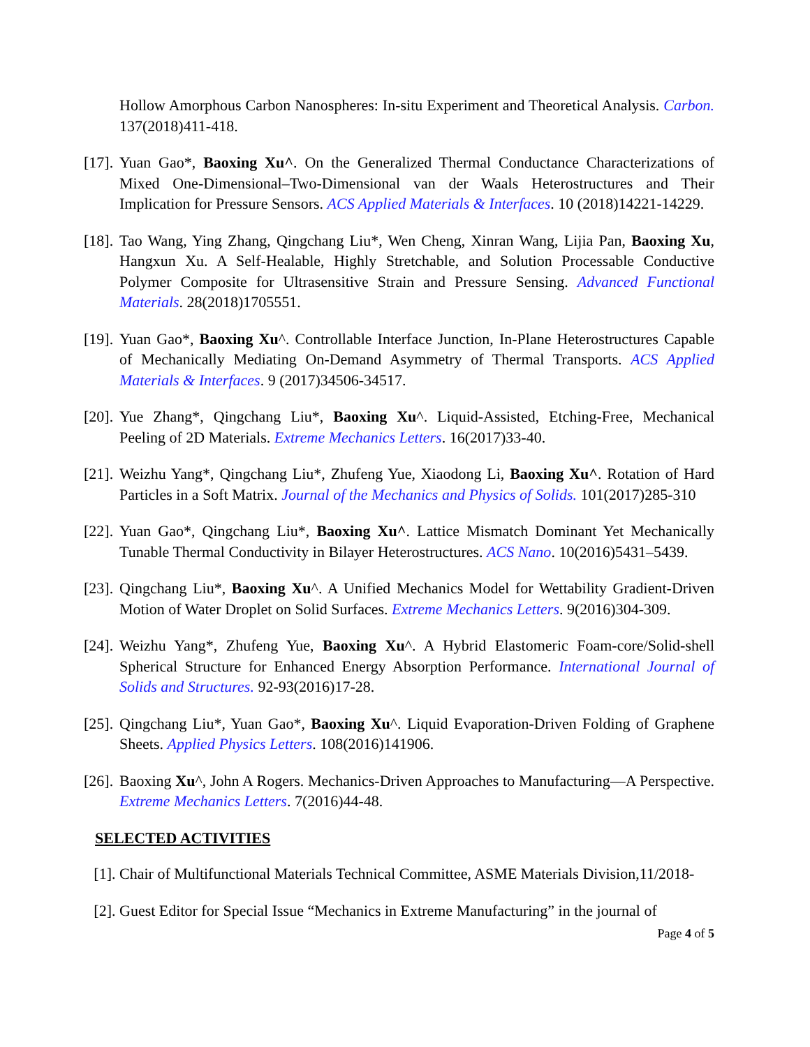Hollow Amorphous Carbon Nanospheres: In-situ Experiment and Theoretical Analysis. Carbon. 137(2018)411-418.
[17].
Yuan Gao*, Baoxing Xu^. On the Generalized Thermal Conductance Characterizations of Mixed One-Dimensional–Two-Dimensional van der Waals Heterostructures and Their Implication for Pressure Sensors. ACS Applied Materials & Interfaces. 10 (2018)14221-14229.
[18].
Tao Wang, Ying Zhang, Qingchang Liu*, Wen Cheng, Xinran Wang, Lijia Pan, Baoxing Xu, Hangxun Xu. A Self-Healable, Highly Stretchable, and Solution Processable Conductive Polymer Composite for Ultrasensitive Strain and Pressure Sensing. Advanced Functional Materials. 28(2018)1705551.
[19].
Yuan Gao*, Baoxing Xu^. Controllable Interface Junction, In-Plane Heterostructures Capable of Mechanically Mediating On-Demand Asymmetry of Thermal Transports. ACS Applied Materials & Interfaces. 9 (2017)34506-34517.
[20].
Yue Zhang*, Qingchang Liu*, Baoxing Xu^. Liquid-Assisted, Etching-Free, Mechanical Peeling of 2D Materials. Extreme Mechanics Letters. 16(2017)33-40.
[21].
Weizhu Yang*, Qingchang Liu*, Zhufeng Yue, Xiaodong Li, Baoxing Xu^. Rotation of Hard Particles in a Soft Matrix. Journal of the Mechanics and Physics of Solids. 101(2017)285-310
[22].
Yuan Gao*, Qingchang Liu*, Baoxing Xu^. Lattice Mismatch Dominant Yet Mechanically Tunable Thermal Conductivity in Bilayer Heterostructures. ACS Nano. 10(2016)5431–5439.
[23].
Qingchang Liu*, Baoxing Xu^. A Unified Mechanics Model for Wettability Gradient-Driven Motion of Water Droplet on Solid Surfaces. Extreme Mechanics Letters. 9(2016)304-309.
[24].
Weizhu Yang*, Zhufeng Yue, Baoxing Xu^. A Hybrid Elastomeric Foam-core/Solid-shell Spherical Structure for Enhanced Energy Absorption Performance. International Journal of Solids and Structures. 92-93(2016)17-28.
[25].
Qingchang Liu*, Yuan Gao*, Baoxing Xu^. Liquid Evaporation-Driven Folding of Graphene Sheets. Applied Physics Letters. 108(2016)141906.
[26].
Baoxing Xu^, John A Rogers. Mechanics-Driven Approaches to Manufacturing—A Perspective. Extreme Mechanics Letters. 7(2016)44-48.
SELECTED ACTIVITIES
[1].
Chair of Multifunctional Materials Technical Committee, ASME Materials Division,11/2018-
[2].
Guest Editor for Special Issue “Mechanics in Extreme Manufacturing” in the journal of
Page 4 of 5